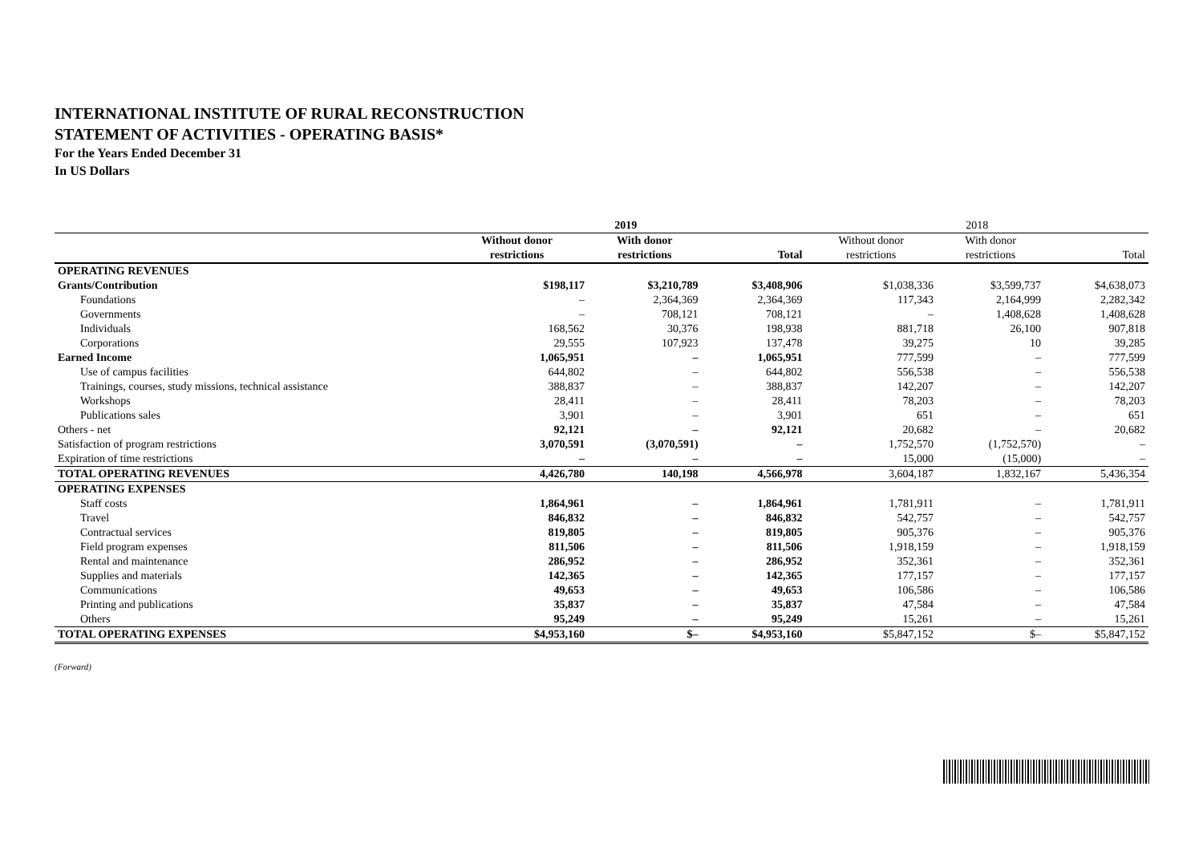INTERNATIONAL INSTITUTE OF RURAL RECONSTRUCTION
STATEMENT OF ACTIVITIES - OPERATING BASIS*
For the Years Ended December 31
In US Dollars
| | 2019 | | | 2018 | | |
| | Without donor | With donor | | Without donor | With donor | |
| | restrictions | restrictions | Total | restrictions | restrictions | Total |
| OPERATING REVENUES | | | | | | |
| Grants/Contribution | $198,117 | $3,210,789 | $3,408,906 | $1,038,336 | $3,599,737 | $4,638,073 |
| Foundations | – | 2,364,369 | 2,364,369 | 117,343 | 2,164,999 | 2,282,342 |
| Governments | – | 708,121 | 708,121 | – | 1,408,628 | 1,408,628 |
| Individuals | 168,562 | 30,376 | 198,938 | 881,718 | 26,100 | 907,818 |
| Corporations | 29,555 | 107,923 | 137,478 | 39,275 | 10 | 39,285 |
| Earned Income | 1,065,951 | – | 1,065,951 | 777,599 | – | 777,599 |
| Use of campus facilities | 644,802 | – | 644,802 | 556,538 | – | 556,538 |
| Trainings, courses, study missions, technical assistance | 388,837 | – | 388,837 | 142,207 | – | 142,207 |
| Workshops | 28,411 | – | 28,411 | 78,203 | – | 78,203 |
| Publications sales | 3,901 | – | 3,901 | 651 | – | 651 |
| Others - net | 92,121 | – | 92,121 | 20,682 | – | 20,682 |
| Satisfaction of program restrictions | 3,070,591 | (3,070,591) | – | 1,752,570 | (1,752,570) | – |
| Expiration of time restrictions | – | – | – | 15,000 | (15,000) | – |
| TOTAL OPERATING REVENUES | 4,426,780 | 140,198 | 4,566,978 | 3,604,187 | 1,832,167 | 5,436,354 |
| OPERATING EXPENSES | | | | | | |
| Staff costs | 1,864,961 | – | 1,864,961 | 1,781,911 | – | 1,781,911 |
| Travel | 846,832 | – | 846,832 | 542,757 | – | 542,757 |
| Contractual services | 819,805 | – | 819,805 | 905,376 | – | 905,376 |
| Field program expenses | 811,506 | – | 811,506 | 1,918,159 | – | 1,918,159 |
| Rental and maintenance | 286,952 | – | 286,952 | 352,361 | – | 352,361 |
| Supplies and materials | 142,365 | – | 142,365 | 177,157 | – | 177,157 |
| Communications | 49,653 | – | 49,653 | 106,586 | – | 106,586 |
| Printing and publications | 35,837 | – | 35,837 | 47,584 | – | 47,584 |
| Others | 95,249 | – | 95,249 | 15,261 | – | 15,261 |
| TOTAL OPERATING EXPENSES | $4,953,160 | $– | $4,953,160 | $5,847,152 | $– | $5,847,152 |
(Forward)